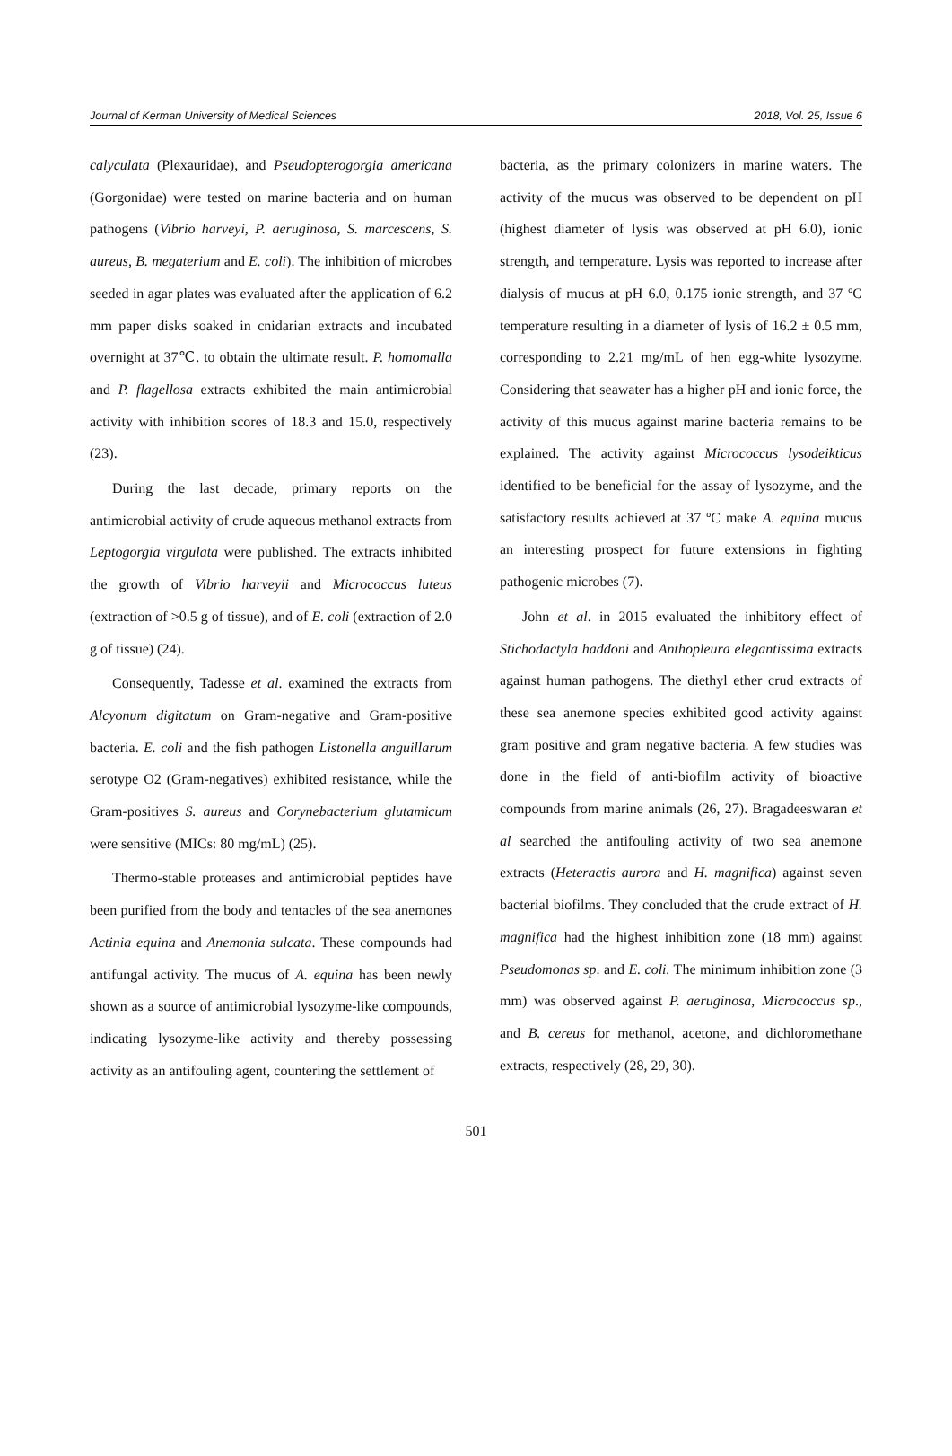Journal of Kerman University of Medical Sciences 2018, Vol. 25, Issue 6
calyculata (Plexauridae), and Pseudopterogorgia americana (Gorgonidae) were tested on marine bacteria and on human pathogens (Vibrio harveyi, P. aeruginosa, S. marcescens, S. aureus, B. megaterium and E. coli). The inhibition of microbes seeded in agar plates was evaluated after the application of 6.2 mm paper disks soaked in cnidarian extracts and incubated overnight at 37℃. to obtain the ultimate result. P. homomalla and P. flagellosa extracts exhibited the main antimicrobial activity with inhibition scores of 18.3 and 15.0, respectively (23).
During the last decade, primary reports on the antimicrobial activity of crude aqueous methanol extracts from Leptogorgia virgulata were published. The extracts inhibited the growth of Vibrio harveyii and Micrococcus luteus (extraction of >0.5 g of tissue), and of E. coli (extraction of 2.0 g of tissue) (24).
Consequently, Tadesse et al. examined the extracts from Alcyonum digitatum on Gram-negative and Gram-positive bacteria. E. coli and the fish pathogen Listonella anguillarum serotype O2 (Gram-negatives) exhibited resistance, while the Gram-positives S. aureus and Corynebacterium glutamicum were sensitive (MICs: 80 mg/mL) (25).
Thermo-stable proteases and antimicrobial peptides have been purified from the body and tentacles of the sea anemones Actinia equina and Anemonia sulcata. These compounds had antifungal activity. The mucus of A. equina has been newly shown as a source of antimicrobial lysozyme-like compounds, indicating lysozyme-like activity and thereby possessing activity as an antifouling agent, countering the settlement of
bacteria, as the primary colonizers in marine waters. The activity of the mucus was observed to be dependent on pH (highest diameter of lysis was observed at pH 6.0), ionic strength, and temperature. Lysis was reported to increase after dialysis of mucus at pH 6.0, 0.175 ionic strength, and 37 ºC temperature resulting in a diameter of lysis of 16.2 ± 0.5 mm, corresponding to 2.21 mg/mL of hen egg-white lysozyme. Considering that seawater has a higher pH and ionic force, the activity of this mucus against marine bacteria remains to be explained. The activity against Micrococcus lysodeikticus identified to be beneficial for the assay of lysozyme, and the satisfactory results achieved at 37 ºC make A. equina mucus an interesting prospect for future extensions in fighting pathogenic microbes (7).
John et al. in 2015 evaluated the inhibitory effect of Stichodactyla haddoni and Anthopleura elegantissima extracts against human pathogens. The diethyl ether crud extracts of these sea anemone species exhibited good activity against gram positive and gram negative bacteria. A few studies was done in the field of anti-biofilm activity of bioactive compounds from marine animals (26, 27). Bragadeeswaran et al searched the antifouling activity of two sea anemone extracts (Heteractis aurora and H. magnifica) against seven bacterial biofilms. They concluded that the crude extract of H. magnifica had the highest inhibition zone (18 mm) against Pseudomonas sp. and E. coli. The minimum inhibition zone (3 mm) was observed against P. aeruginosa, Micrococcus sp., and B. cereus for methanol, acetone, and dichloromethane extracts, respectively (28, 29, 30).
501